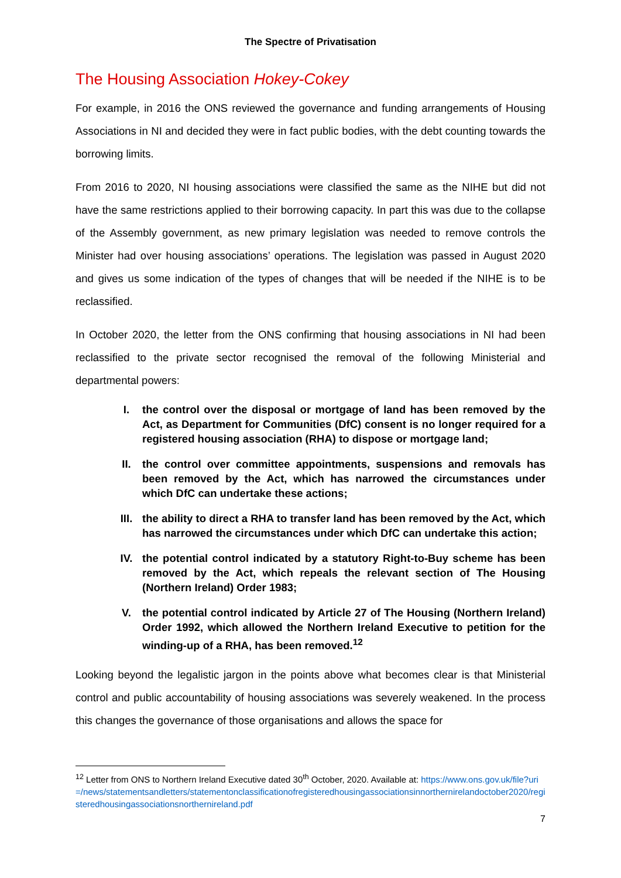The Spectre of Privatisation
The Housing Association Hokey-Cokey
For example, in 2016 the ONS reviewed the governance and funding arrangements of Housing Associations in NI and decided they were in fact public bodies, with the debt counting towards the borrowing limits.
From 2016 to 2020, NI housing associations were classified the same as the NIHE but did not have the same restrictions applied to their borrowing capacity. In part this was due to the collapse of the Assembly government, as new primary legislation was needed to remove controls the Minister had over housing associations’ operations. The legislation was passed in August 2020 and gives us some indication of the types of changes that will be needed if the NIHE is to be reclassified.
In October 2020, the letter from the ONS confirming that housing associations in NI had been reclassified to the private sector recognised the removal of the following Ministerial and departmental powers:
I. the control over the disposal or mortgage of land has been removed by the Act, as Department for Communities (DfC) consent is no longer required for a registered housing association (RHA) to dispose or mortgage land;
II. the control over committee appointments, suspensions and removals has been removed by the Act, which has narrowed the circumstances under which DfC can undertake these actions;
III. the ability to direct a RHA to transfer land has been removed by the Act, which has narrowed the circumstances under which DfC can undertake this action;
IV. the potential control indicated by a statutory Right-to-Buy scheme has been removed by the Act, which repeals the relevant section of The Housing (Northern Ireland) Order 1983;
V. the potential control indicated by Article 27 of The Housing (Northern Ireland) Order 1992, which allowed the Northern Ireland Executive to petition for the winding-up of a RHA, has been removed.<sup>12</sup>
Looking beyond the legalistic jargon in the points above what becomes clear is that Ministerial control and public accountability of housing associations was severely weakened. In the process this changes the governance of those organisations and allows the space for
<sup>12</sup> Letter from ONS to Northern Ireland Executive dated 30<sup>th</sup> October, 2020. Available at: https://www.ons.gov.uk/file?uri=/news/statementsandletters/statementonclassificationofregisteredhousingassociationsinnorthernirelandoctober2020/registeredhousingassociationsnorthernireland.pdf
7